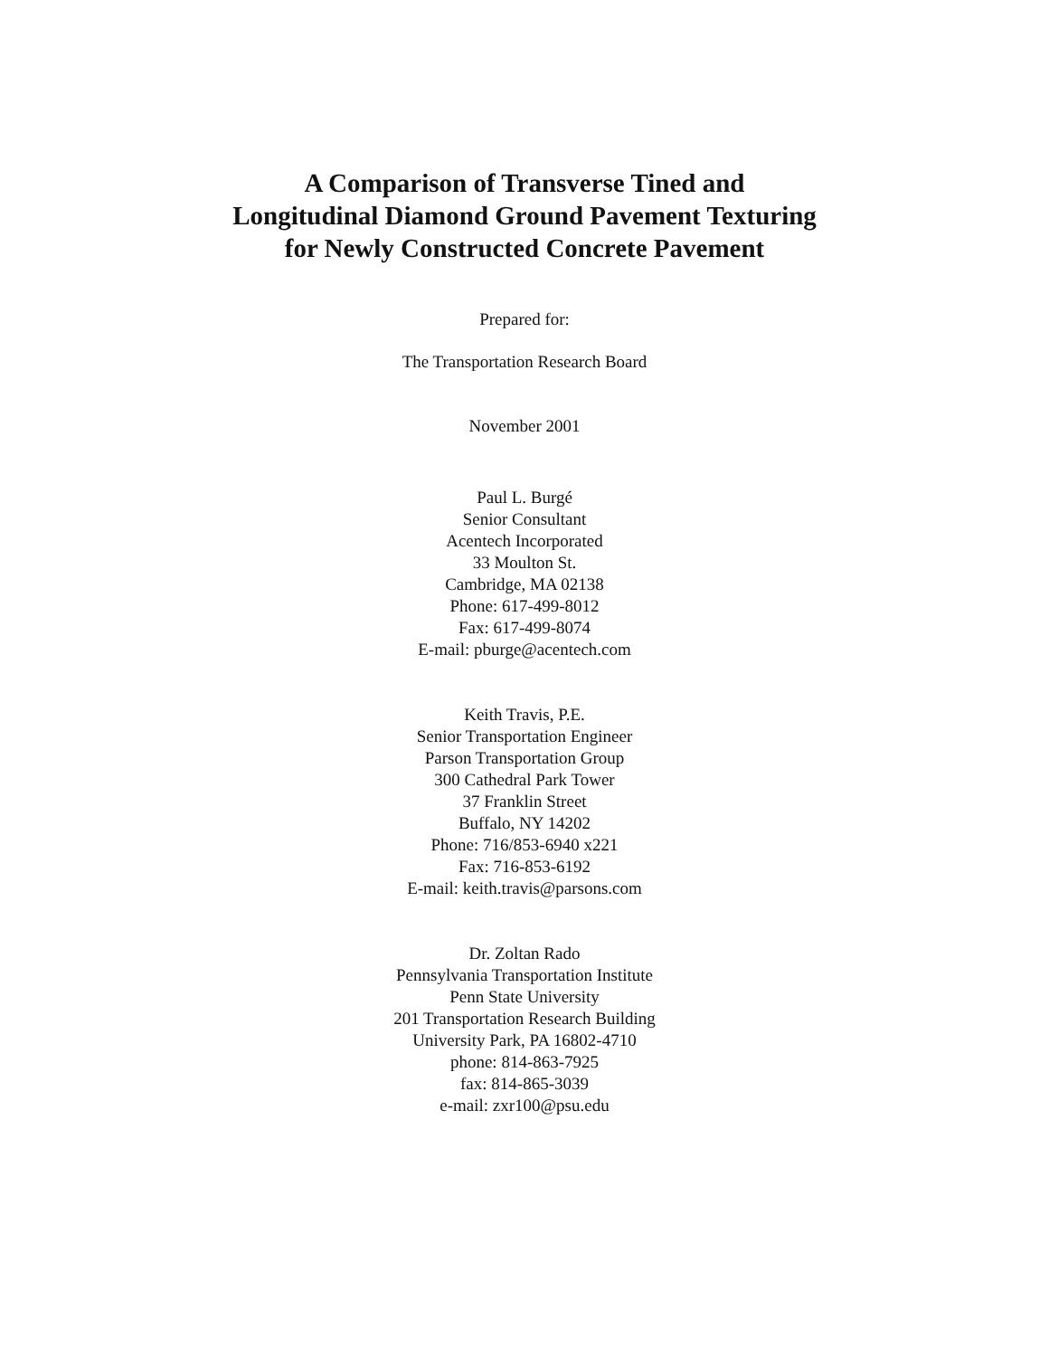A Comparison of Transverse Tined and
Longitudinal Diamond Ground Pavement Texturing
for Newly Constructed Concrete Pavement
Prepared for:
The Transportation Research Board
November 2001
Paul L. Burgé
Senior Consultant
Acentech Incorporated
33 Moulton St.
Cambridge, MA 02138
Phone: 617-499-8012
Fax: 617-499-8074
E-mail: pburge@acentech.com
Keith Travis, P.E.
Senior Transportation Engineer
Parson Transportation Group
300 Cathedral Park Tower
37 Franklin Street
Buffalo, NY 14202
Phone: 716/853-6940 x221
Fax: 716-853-6192
E-mail: keith.travis@parsons.com
Dr. Zoltan Rado
Pennsylvania Transportation Institute
Penn State University
201 Transportation Research Building
University Park, PA 16802-4710
phone: 814-863-7925
fax: 814-865-3039
e-mail: zxr100@psu.edu